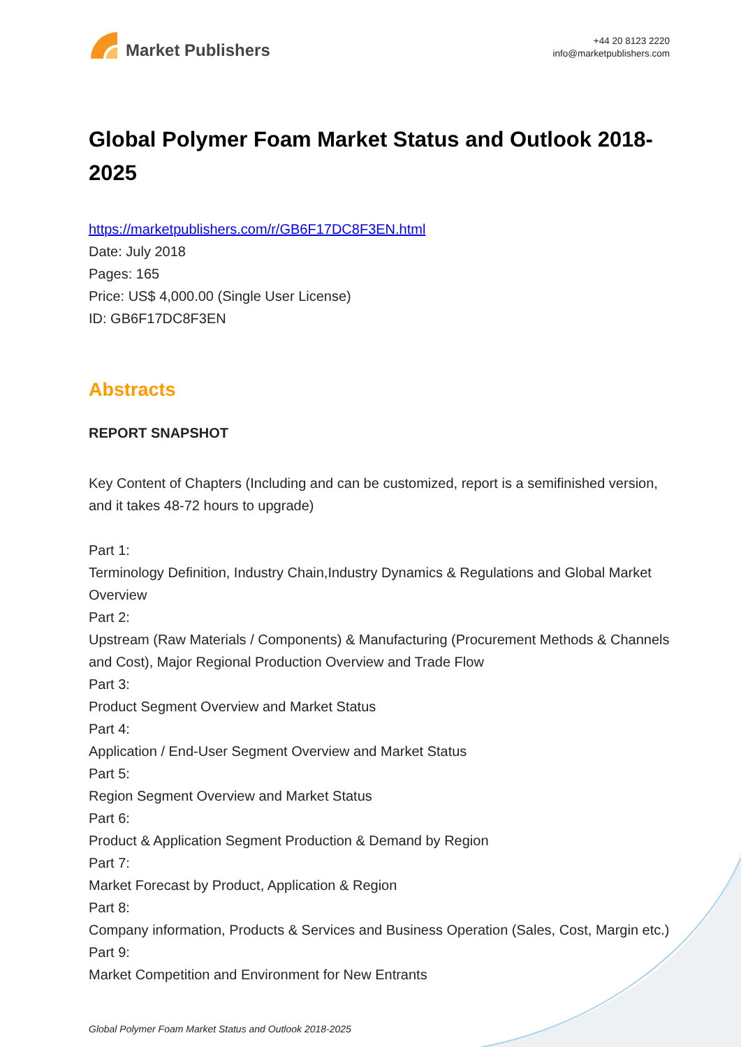Market Publishers
+44 20 8123 2220
info@marketpublishers.com
Global Polymer Foam Market Status and Outlook 2018-2025
https://marketpublishers.com/r/GB6F17DC8F3EN.html
Date: July 2018
Pages: 165
Price: US$ 4,000.00 (Single User License)
ID: GB6F17DC8F3EN
Abstracts
REPORT SNAPSHOT
Key Content of Chapters (Including and can be customized, report is a semifinished version, and it takes 48-72 hours to upgrade)
Part 1:
Terminology Definition, Industry Chain,Industry Dynamics & Regulations and Global Market Overview
Part 2:
Upstream (Raw Materials / Components) & Manufacturing (Procurement Methods & Channels and Cost), Major Regional Production Overview and Trade Flow
Part 3:
Product Segment Overview and Market Status
Part 4:
Application / End-User Segment Overview and Market Status
Part 5:
Region Segment Overview and Market Status
Part 6:
Product & Application Segment Production & Demand by Region
Part 7:
Market Forecast by Product, Application & Region
Part 8:
Company information, Products & Services and Business Operation (Sales, Cost, Margin etc.)
Part 9:
Market Competition and Environment for New Entrants
Global Polymer Foam Market Status and Outlook 2018-2025